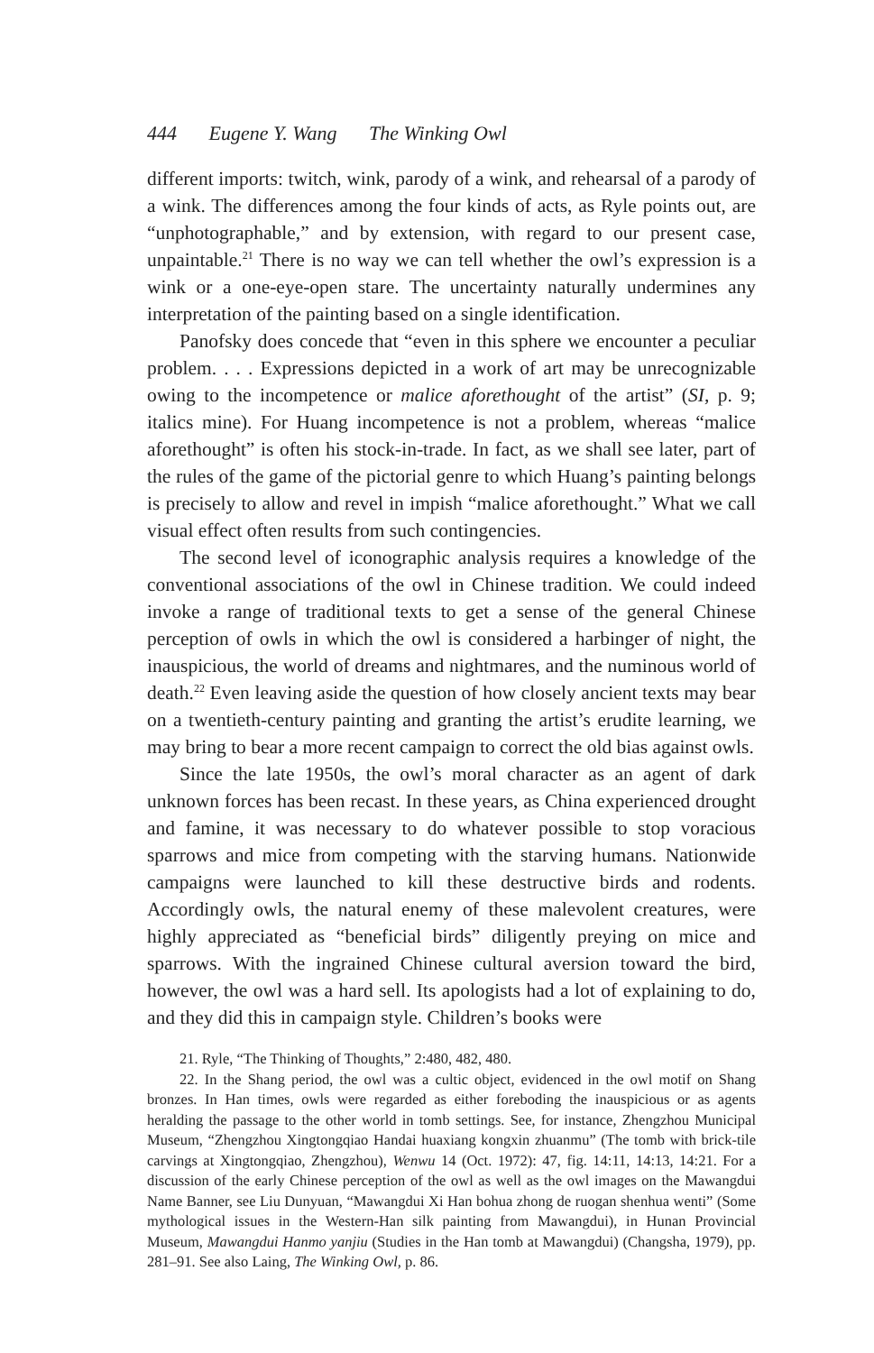444 Eugene Y. Wang The Winking Owl
different imports: twitch, wink, parody of a wink, and rehearsal of a parody of a wink. The differences among the four kinds of acts, as Ryle points out, are “unphotographable,” and by extension, with regard to our present case, unpaintable.<sup>21</sup> There is no way we can tell whether the owl’s expression is a wink or a one-eye-open stare. The uncertainty naturally undermines any interpretation of the painting based on a single identification.
Panofsky does concede that “even in this sphere we encounter a peculiar problem. . . . Expressions depicted in a work of art may be unrecognizable owing to the incompetence or malice aforethought of the artist” (SI, p. 9; italics mine). For Huang incompetence is not a problem, whereas “malice aforethought” is often his stock-in-trade. In fact, as we shall see later, part of the rules of the game of the pictorial genre to which Huang’s painting belongs is precisely to allow and revel in impish “malice aforethought.” What we call visual effect often results from such contingencies.
The second level of iconographic analysis requires a knowledge of the conventional associations of the owl in Chinese tradition. We could indeed invoke a range of traditional texts to get a sense of the general Chinese perception of owls in which the owl is considered a harbinger of night, the inauspicious, the world of dreams and nightmares, and the numinous world of death.<sup>22</sup> Even leaving aside the question of how closely ancient texts may bear on a twentieth-century painting and granting the artist’s erudite learning, we may bring to bear a more recent campaign to correct the old bias against owls.
Since the late 1950s, the owl’s moral character as an agent of dark unknown forces has been recast. In these years, as China experienced drought and famine, it was necessary to do whatever possible to stop voracious sparrows and mice from competing with the starving humans. Nationwide campaigns were launched to kill these destructive birds and rodents. Accordingly owls, the natural enemy of these malevolent creatures, were highly appreciated as “beneficial birds” diligently preying on mice and sparrows. With the ingrained Chinese cultural aversion toward the bird, however, the owl was a hard sell. Its apologists had a lot of explaining to do, and they did this in campaign style. Children’s books were
21. Ryle, “The Thinking of Thoughts,” 2:480, 482, 480.
22. In the Shang period, the owl was a cultic object, evidenced in the owl motif on Shang bronzes. In Han times, owls were regarded as either foreboding the inauspicious or as agents heralding the passage to the other world in tomb settings. See, for instance, Zhengzhou Municipal Museum, “Zhengzhou Xingtongqiao Handai huaxiang kongxin zhuanmu” (The tomb with brick-tile carvings at Xingtongqiao, Zhengzhou), Wenwu 14 (Oct. 1972): 47, fig. 14:11, 14:13, 14:21. For a discussion of the early Chinese perception of the owl as well as the owl images on the Mawangdui Name Banner, see Liu Dunyuan, “Mawangdui Xi Han bohua zhong de ruogan shenhua wenti” (Some mythological issues in the Western-Han silk painting from Mawangdui), in Hunan Provincial Museum, Mawangdui Hanmo yanjiu (Studies in the Han tomb at Mawangdui) (Changsha, 1979), pp. 281–91. See also Laing, The Winking Owl, p. 86.